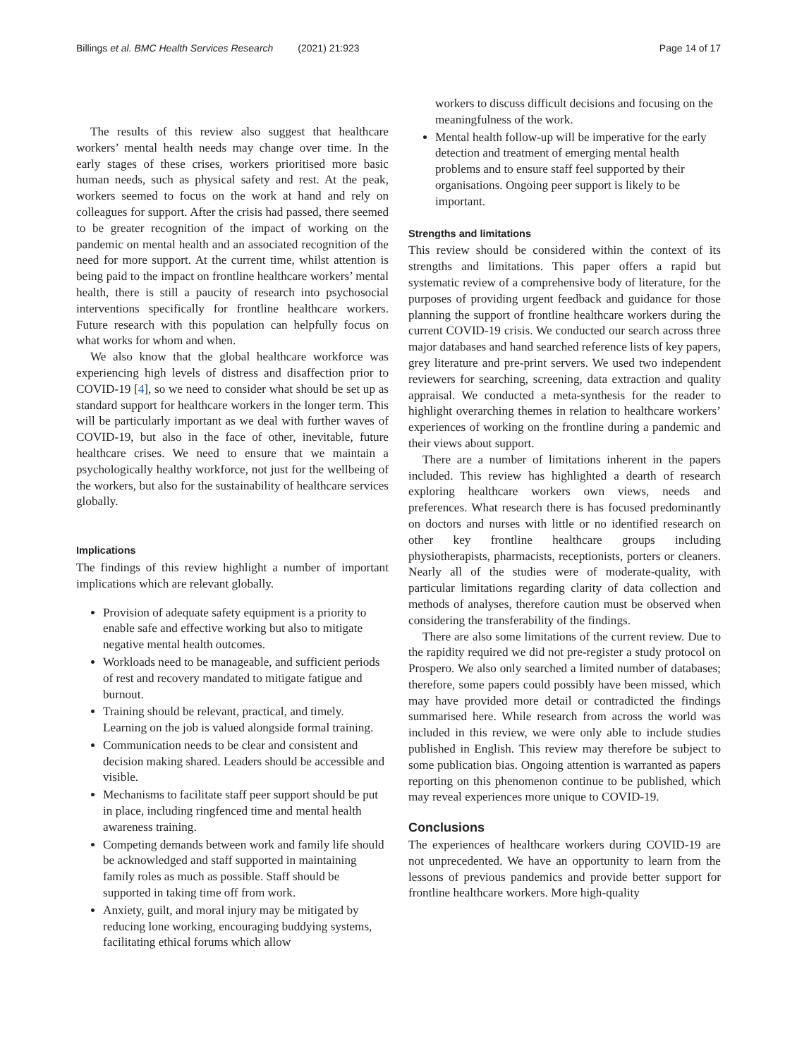Billings et al. BMC Health Services Research (2021) 21:923 Page 14 of 17
The results of this review also suggest that healthcare workers’ mental health needs may change over time. In the early stages of these crises, workers prioritised more basic human needs, such as physical safety and rest. At the peak, workers seemed to focus on the work at hand and rely on colleagues for support. After the crisis had passed, there seemed to be greater recognition of the impact of working on the pandemic on mental health and an associated recognition of the need for more support. At the current time, whilst attention is being paid to the impact on frontline healthcare workers’ mental health, there is still a paucity of research into psychosocial interventions specifically for frontline healthcare workers. Future research with this population can helpfully focus on what works for whom and when.
We also know that the global healthcare workforce was experiencing high levels of distress and disaffection prior to COVID-19 [4], so we need to consider what should be set up as standard support for healthcare workers in the longer term. This will be particularly important as we deal with further waves of COVID-19, but also in the face of other, inevitable, future healthcare crises. We need to ensure that we maintain a psychologically healthy workforce, not just for the wellbeing of the workers, but also for the sustainability of healthcare services globally.
Implications
The findings of this review highlight a number of important implications which are relevant globally.
Provision of adequate safety equipment is a priority to enable safe and effective working but also to mitigate negative mental health outcomes.
Workloads need to be manageable, and sufficient periods of rest and recovery mandated to mitigate fatigue and burnout.
Training should be relevant, practical, and timely. Learning on the job is valued alongside formal training.
Communication needs to be clear and consistent and decision making shared. Leaders should be accessible and visible.
Mechanisms to facilitate staff peer support should be put in place, including ringfenced time and mental health awareness training.
Competing demands between work and family life should be acknowledged and staff supported in maintaining family roles as much as possible. Staff should be supported in taking time off from work.
Anxiety, guilt, and moral injury may be mitigated by reducing lone working, encouraging buddying systems, facilitating ethical forums which allow
workers to discuss difficult decisions and focusing on the meaningfulness of the work.
Mental health follow-up will be imperative for the early detection and treatment of emerging mental health problems and to ensure staff feel supported by their organisations. Ongoing peer support is likely to be important.
Strengths and limitations
This review should be considered within the context of its strengths and limitations. This paper offers a rapid but systematic review of a comprehensive body of literature, for the purposes of providing urgent feedback and guidance for those planning the support of frontline healthcare workers during the current COVID-19 crisis. We conducted our search across three major databases and hand searched reference lists of key papers, grey literature and pre-print servers. We used two independent reviewers for searching, screening, data extraction and quality appraisal. We conducted a meta-synthesis for the reader to highlight overarching themes in relation to healthcare workers’ experiences of working on the frontline during a pandemic and their views about support.
There are a number of limitations inherent in the papers included. This review has highlighted a dearth of research exploring healthcare workers own views, needs and preferences. What research there is has focused predominantly on doctors and nurses with little or no identified research on other key frontline healthcare groups including physiotherapists, pharmacists, receptionists, porters or cleaners. Nearly all of the studies were of moderate-quality, with particular limitations regarding clarity of data collection and methods of analyses, therefore caution must be observed when considering the transferability of the findings.
There are also some limitations of the current review. Due to the rapidity required we did not pre-register a study protocol on Prospero. We also only searched a limited number of databases; therefore, some papers could possibly have been missed, which may have provided more detail or contradicted the findings summarised here. While research from across the world was included in this review, we were only able to include studies published in English. This review may therefore be subject to some publication bias. Ongoing attention is warranted as papers reporting on this phenomenon continue to be published, which may reveal experiences more unique to COVID-19.
Conclusions
The experiences of healthcare workers during COVID-19 are not unprecedented. We have an opportunity to learn from the lessons of previous pandemics and provide better support for frontline healthcare workers. More high-quality